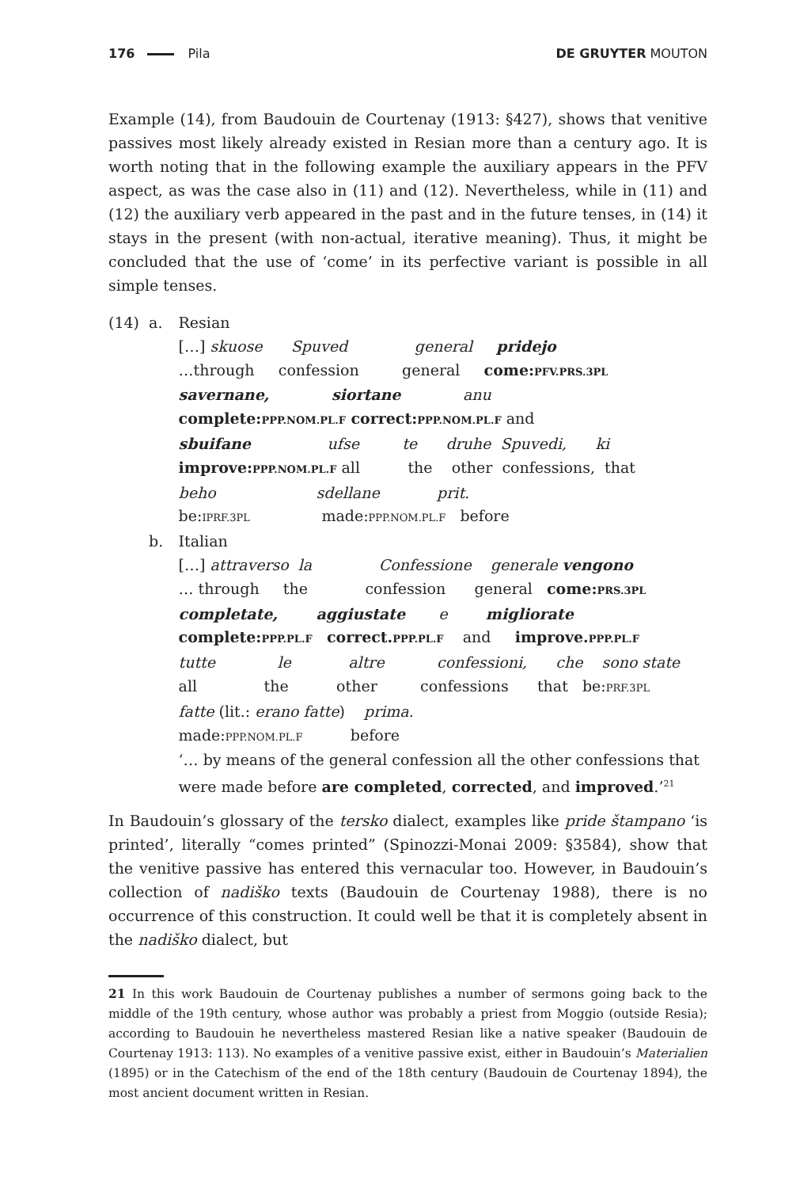176 Pila DE GRUYTER MOUTON
Example (14), from Baudouin de Courtenay (1913: §427), shows that venitive passives most likely already existed in Resian more than a century ago. It is worth noting that in the following example the auxiliary appears in the PFV aspect, as was the case also in (11) and (12). Nevertheless, while in (11) and (12) the auxiliary verb appeared in the past and in the future tenses, in (14) it stays in the present (with non-actual, iterative meaning). Thus, it might be concluded that the use of ‘come’ in its perfective variant is possible in all simple tenses.
| (14) | a. | Resian |
| | | […] skuose Spuved general pridejo …through confession general come: PFV.PRS.3PL savernane, siortane anu complete: PPP.NOM.PL.F correct: PPP.NOM.PL.F and sbuifane ufse te druhe Spuvedi, ki improve: PPP.NOM.PL.F all the other confessions, that beho sdellane prit. be: IPRF.3PL made: PPP.NOM.PL.F before |
| | b. | Italian |
| | | […] attraverso la Confessione generale vengono … through the confession general come: PRS.3PL completate, aggiustate e migliorate complete: PPP.PL.F correct. PPP.PL.F and improve. PPP.PL.F tutte le altre confessioni, che sono state all the other confessions that be: PRF.3PL fatte (lit.: erano fatte ) prima . made: PPP.NOM.PL.F before ‘… by means of the general confession all the other confessions that were made before are completed , corrected , and improved .’<sup>21</sup> |
In Baudouin’s glossary of the tersko dialect, examples like pride štampano ‘is printed’, literally “comes printed” (Spinozzi-Monai 2009: §3584), show that the venitive passive has entered this vernacular too. However, in Baudouin’s collection of nadiško texts (Baudouin de Courtenay 1988), there is no occurrence of this construction. It could well be that it is completely absent in the nadiško dialect, but
21 In this work Baudouin de Courtenay publishes a number of sermons going back to the middle of the 19th century, whose author was probably a priest from Moggio (outside Resia); according to Baudouin he nevertheless mastered Resian like a native speaker (Baudouin de Courtenay 1913: 113). No examples of a venitive passive exist, either in Baudouin’s Materialien (1895) or in the Catechism of the end of the 18th century (Baudouin de Courtenay 1894), the most ancient document written in Resian.